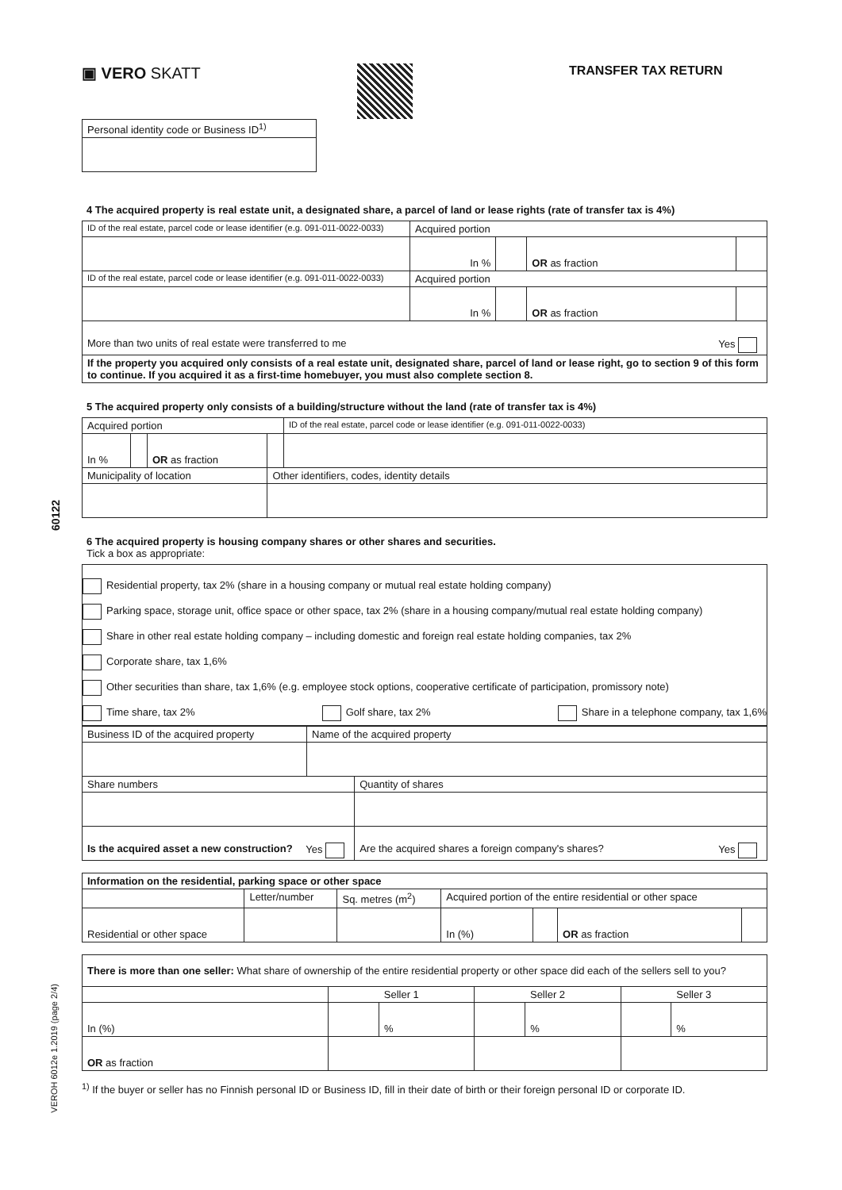60122
VEROH 6012e 1.2019 (page 2/4)
▣ VERO SKATT
TRANSFER TAX RETURN
| Personal identity code or Business ID<sup>1)</sup> |
4 The acquired property is real estate unit, a designated share, a parcel of land or lease rights (rate of transfer tax is 4%)
| ID of the real estate, parcel code or lease identifier (e.g. 091-011-0022-0033) | Acquired portion | | | |
| | In % | | OR as fraction | |
| ID of the real estate, parcel code or lease identifier (e.g. 091-011-0022-0033) | Acquired portion | | | |
| | In % | | OR as fraction | |
| More than two units of real estate were transferred to me Yes | | | | |
| If the property you acquired only consists of a real estate unit, designated share, parcel of land or lease right, go to section 9 of this form to continue. If you acquired it as a first-time homebuyer, you must also complete section 8. | | | | |
5 The acquired property only consists of a building/structure without the land (rate of transfer tax is 4%)
| Acquired portion | | | | ID of the real estate, parcel code or lease identifier (e.g. 091-011-0022-0033) |
| In % | | OR as fraction | | |
| Municipality of location | | | Other identifiers, codes, identity details | |
6 The acquired property is housing company shares or other shares and securities.
Tick a box as appropriate:
Residential property, tax 2% (share in a housing company or mutual real estate holding company)
Parking space, storage unit, office space or other space, tax 2% (share in a housing company/mutual real estate holding company)
Share in other real estate holding company – including domestic and foreign real estate holding companies, tax 2%
Corporate share, tax 1,6%
Other securities than share, tax 1,6% (e.g. employee stock options, cooperative certificate of participation, promissory note)
Time share, tax 2% Golf share, tax 2% Share in a telephone company, tax 1,6%
| Business ID of the acquired property | Name of the acquired property | |
| Share numbers | | Quantity of shares |
| Is the acquired asset a new construction? Yes | | Are the acquired shares a foreign company's shares? Yes |
| Information on the residential, parking space or other space | | | | | | |
| | Letter/number | Sq. metres (m<sup>2</sup>) | Acquired portion of the entire residential or other space | | | |
| Residential or other space | | | In (%) | | OR as fraction | |
| There is more than one seller: What share of ownership of the entire residential property or other space did each of the sellers sell to you? | | | | | | |
| | Seller 1 | | Seller 2 | | Seller 3 | |
| In (%) | | % | | % | | % |
| OR as fraction | | | | | | |
<sup>1)</sup> If the buyer or seller has no Finnish personal ID or Business ID, fill in their date of birth or their foreign personal ID or corporate ID.